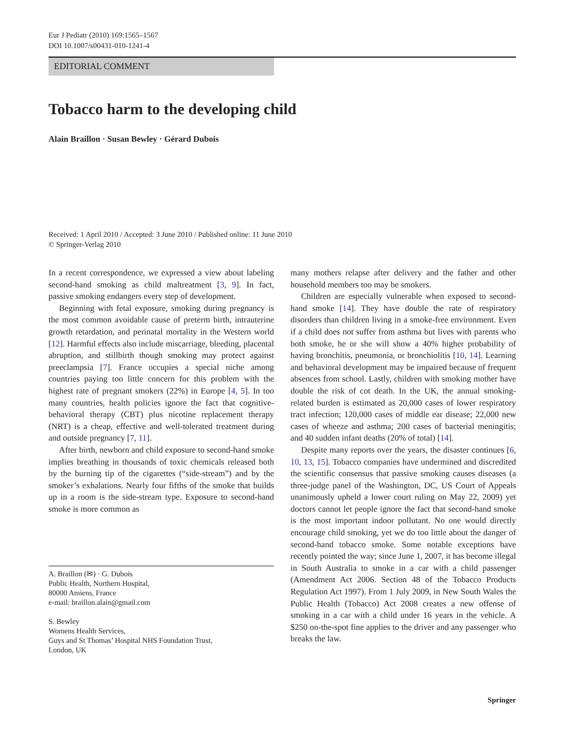Eur J Pediatr (2010) 169:1565–1567
DOI 10.1007/s00431-010-1241-4
EDITORIAL COMMENT
Tobacco harm to the developing child
Alain Braillon · Susan Bewley · Gérard Dubois
Received: 1 April 2010 / Accepted: 3 June 2010 / Published online: 11 June 2010
© Springer-Verlag 2010
In a recent correspondence, we expressed a view about labeling second-hand smoking as child maltreatment [3, 9]. In fact, passive smoking endangers every step of development.
Beginning with fetal exposure, smoking during pregnancy is the most common avoidable cause of preterm birth, intrauterine growth retardation, and perinatal mortality in the Western world [12]. Harmful effects also include miscarriage, bleeding, placental abruption, and stillbirth though smoking may protect against preeclampsia [7]. France occupies a special niche among countries paying too little concern for this problem with the highest rate of pregnant smokers (22%) in Europe [4, 5]. In too many countries, health policies ignore the fact that cognitive-behavioral therapy (CBT) plus nicotine replacement therapy (NRT) is a cheap, effective and well-tolerated treatment during and outside pregnancy [7, 11].
After birth, newborn and child exposure to second-hand smoke implies breathing in thousands of toxic chemicals released both by the burning tip of the cigarettes (“side-stream”) and by the smoker’s exhalations. Nearly four fifths of the smoke that builds up in a room is the side-stream type. Exposure to second-hand smoke is more common as
A. Braillon (✉) · G. Dubois
Public Health, Northern Hospital,
80000 Amiens, France
e-mail: braillon.alain@gmail.com
S. Bewley
Womens Health Services,
Guys and St Thomas’ Hospital NHS Foundation Trust,
London, UK
many mothers relapse after delivery and the father and other household members too may be smokers.
Children are especially vulnerable when exposed to second-hand smoke [14]. They have double the rate of respiratory disorders than children living in a smoke-free environment. Even if a child does not suffer from asthma but lives with parents who both smoke, he or she will show a 40% higher probability of having bronchitis, pneumonia, or bronchiolitis [10, 14]. Learning and behavioral development may be impaired because of frequent absences from school. Lastly, children with smoking mother have double the risk of cot death. In the UK, the annual smoking-related burden is estimated as 20,000 cases of lower respiratory tract infection; 120,000 cases of middle ear disease; 22,000 new cases of wheeze and asthma; 200 cases of bacterial meningitis; and 40 sudden infant deaths (20% of total) [14].
Despite many reports over the years, the disaster continues [6, 10, 13, 15]. Tobacco companies have undermined and discredited the scientific consensus that passive smoking causes diseases (a three-judge panel of the Washington, DC, US Court of Appeals unanimously upheld a lower court ruling on May 22, 2009) yet doctors cannot let people ignore the fact that second-hand smoke is the most important indoor pollutant. No one would directly encourage child smoking, yet we do too little about the danger of second-hand tobacco smoke. Some notable exceptions have recently pointed the way; since June 1, 2007, it has become illegal in South Australia to smoke in a car with a child passenger (Amendment Act 2006. Section 48 of the Tobacco Products Regulation Act 1997). From 1 July 2009, in New South Wales the Public Health (Tobacco) Act 2008 creates a new offense of smoking in a car with a child under 16 years in the vehicle. A $250 on-the-spot fine applies to the driver and any passenger who breaks the law.
Springer